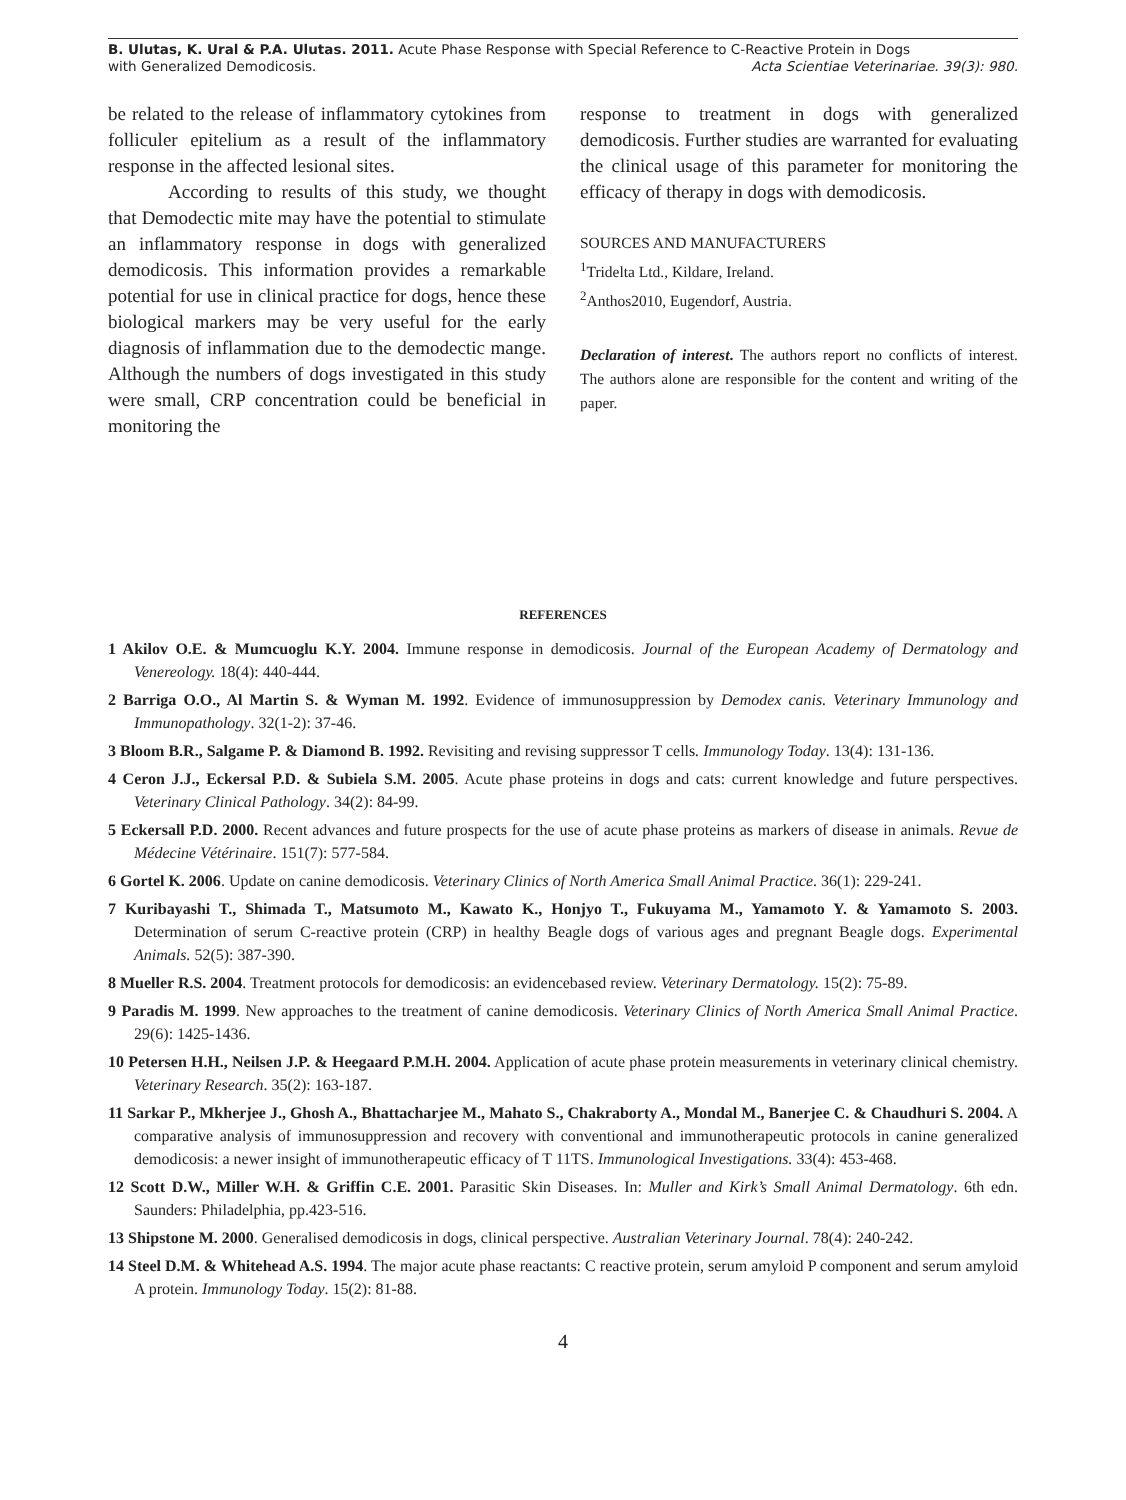B. Ulutas, K. Ural & P.A. Ulutas. 2011. Acute Phase Response with Special Reference to C-Reactive Protein in Dogs
with Generalized Demodicosis. Acta Scientiae Veterinariae. 39(3): 980.
be related to the release of inflammatory cytokines from folliculer epitelium as a result of the inflammatory response in the affected lesional sites.
According to results of this study, we thought that Demodectic mite may have the potential to stimulate an inflammatory response in dogs with generalized demodicosis. This information provides a remarkable potential for use in clinical practice for dogs, hence these biological markers may be very useful for the early diagnosis of inflammation due to the demodectic mange. Although the numbers of dogs investigated in this study were small, CRP concentration could be beneficial in monitoring the
response to treatment in dogs with generalized demodicosis. Further studies are warranted for evaluating the clinical usage of this parameter for monitoring the efficacy of therapy in dogs with demodicosis.
SOURCES AND MANUFACTURERS
<sup>1</sup> Tridelta Ltd., Kildare, Ireland.
<sup>2</sup> Anthos2010, Eugendorf, Austria.
Declaration of interest. The authors report no conflicts of interest. The authors alone are responsible for the content and writing of the paper.
REFERENCES
1 Akilov O.E. & Mumcuoglu K.Y. 2004. Immune response in demodicosis. Journal of the European Academy of Dermatology and Venereology. 18(4): 440-444.
2 Barriga O.O., Al Martin S. & Wyman M. 1992. Evidence of immunosuppression by Demodex canis. Veterinary Immunology and Immunopathology. 32(1-2): 37-46.
3 Bloom B.R., Salgame P. & Diamond B. 1992. Revisiting and revising suppressor T cells. Immunology Today. 13(4): 131-136.
4 Ceron J.J., Eckersal P.D. & Subiela S.M. 2005. Acute phase proteins in dogs and cats: current knowledge and future perspectives. Veterinary Clinical Pathology. 34(2): 84-99.
5 Eckersall P.D. 2000. Recent advances and future prospects for the use of acute phase proteins as markers of disease in animals. Revue de Médecine Vétérinaire. 151(7): 577-584.
6 Gortel K. 2006. Update on canine demodicosis. Veterinary Clinics of North America Small Animal Practice. 36(1): 229-241.
7 Kuribayashi T., Shimada T., Matsumoto M., Kawato K., Honjyo T., Fukuyama M., Yamamoto Y. & Yamamoto S. 2003. Determination of serum C-reactive protein (CRP) in healthy Beagle dogs of various ages and pregnant Beagle dogs. Experimental Animals. 52(5): 387-390.
8 Mueller R.S. 2004. Treatment protocols for demodicosis: an evidencebased review. Veterinary Dermatology. 15(2): 75-89.
9 Paradis M. 1999. New approaches to the treatment of canine demodicosis. Veterinary Clinics of North America Small Animal Practice. 29(6): 1425-1436.
10 Petersen H.H., Neilsen J.P. & Heegaard P.M.H. 2004. Application of acute phase protein measurements in veterinary clinical chemistry. Veterinary Research. 35(2): 163-187.
11 Sarkar P., Mkherjee J., Ghosh A., Bhattacharjee M., Mahato S., Chakraborty A., Mondal M., Banerjee C. & Chaudhuri S. 2004. A comparative analysis of immunosuppression and recovery with conventional and immunotherapeutic protocols in canine generalized demodicosis: a newer insight of immunotherapeutic efficacy of T 11TS. Immunological Investigations. 33(4): 453-468.
12 Scott D.W., Miller W.H. & Griffin C.E. 2001. Parasitic Skin Diseases. In: Muller and Kirk’s Small Animal Dermatology. 6th edn. Saunders: Philadelphia, pp.423-516.
13 Shipstone M. 2000. Generalised demodicosis in dogs, clinical perspective. Australian Veterinary Journal. 78(4): 240-242.
14 Steel D.M. & Whitehead A.S. 1994. The major acute phase reactants: C reactive protein, serum amyloid P component and serum amyloid A protein. Immunology Today. 15(2): 81-88.
4